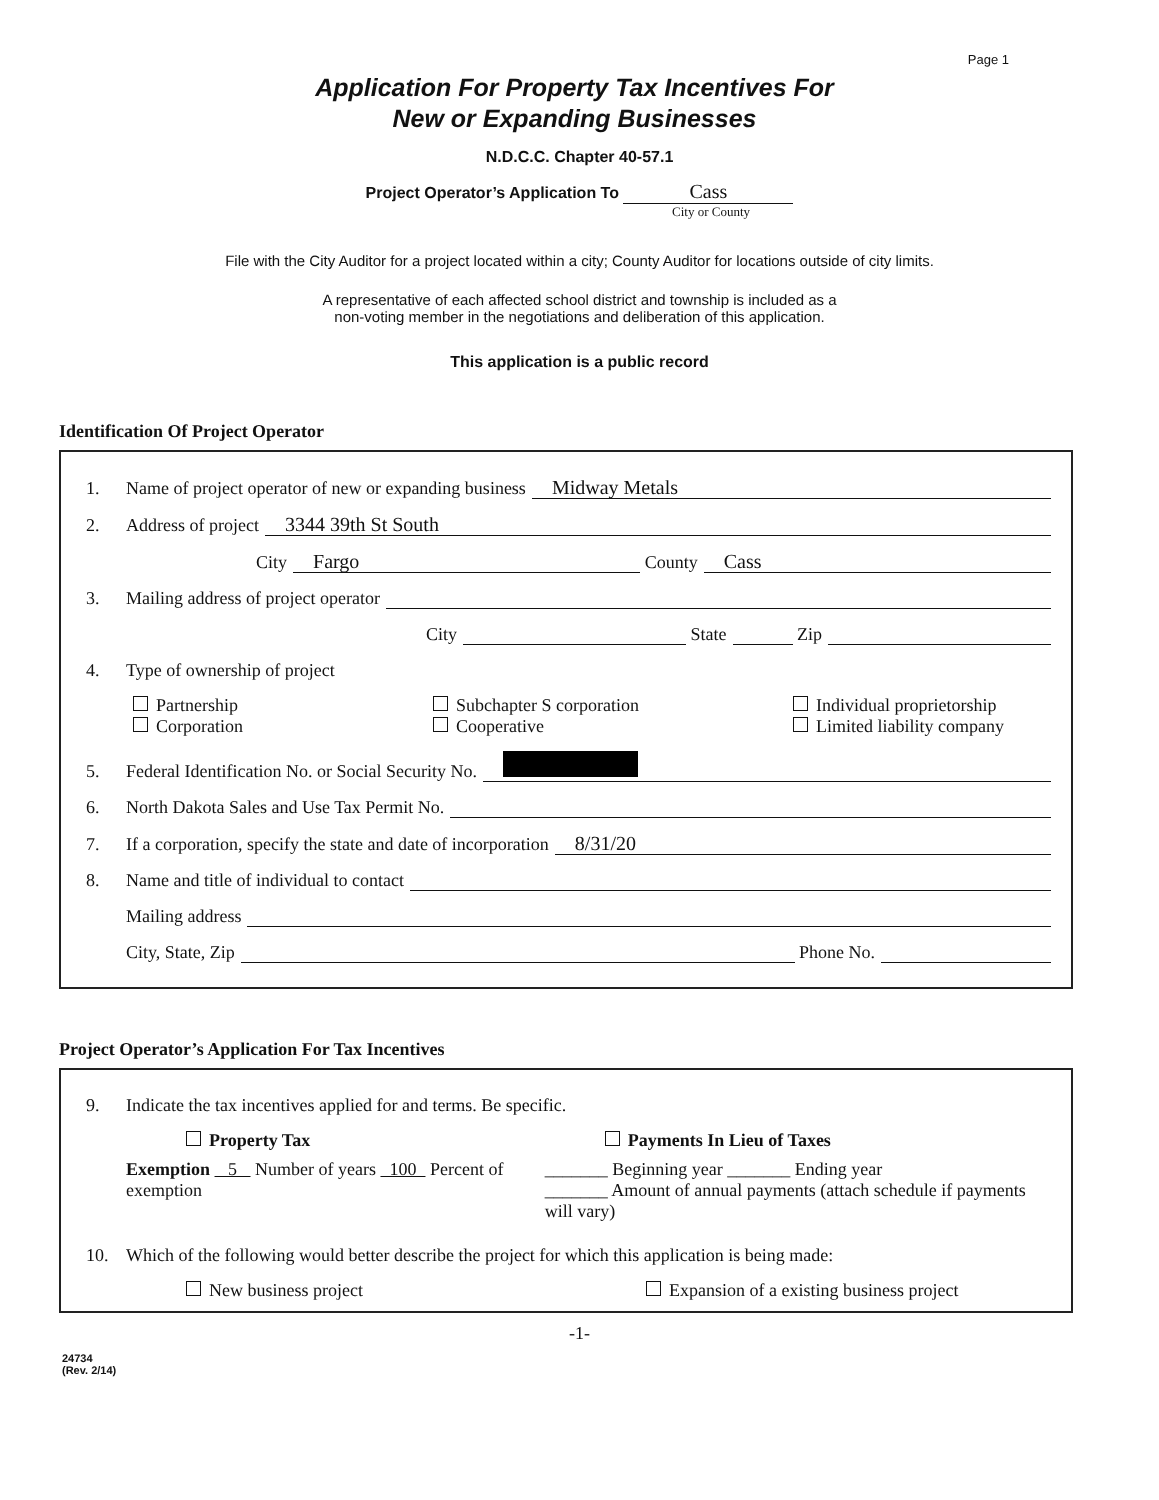Page 1
Application For Property Tax Incentives For
New or Expanding Businesses
N.D.C.C. Chapter 40-57.1
Project Operator’s Application To Cass
City or County
File with the City Auditor for a project located within a city; County Auditor for locations outside of city limits.
A representative of each affected school district and township is included as a
non-voting member in the negotiations and deliberation of this application.
This application is a public record
Identification Of Project Operator
1. Name of project operator of new or expanding business Midway Metals
2. Address of project 3344 39th St South
City Fargo County Cass
3. Mailing address of project operator
City State Zip
4. Type of ownership of project
Partnership Subchapter S corporation Individual proprietorship Corporation Cooperative Limited liability company
5. Federal Identification No. or Social Security No.
6. North Dakota Sales and Use Tax Permit No.
7. If a corporation, specify the state and date of incorporation 8/31/20
8. Name and title of individual to contact
Mailing address
City, State, Zip Phone No.
Project Operator’s Application For Tax Incentives
9. Indicate the tax incentives applied for and terms. Be specific.
Property Tax
Exemption 5 Number of years 100 Percent of exemption
Payments In Lieu of Taxes
_______ Beginning year _______ Ending year
_______ Amount of annual payments (attach schedule if payments will vary)
10. Which of the following would better describe the project for which this application is being made:
New business project Expansion of a existing business project
-1-
24734
(Rev. 2/14)